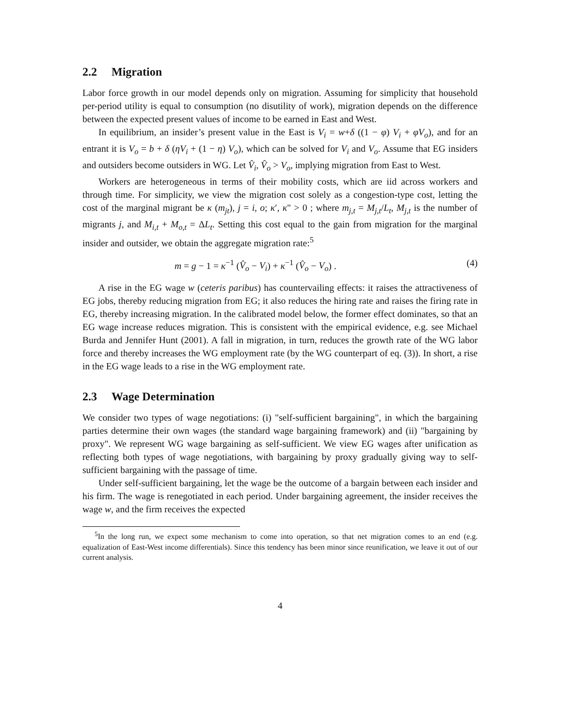2.2 Migration
Labor force growth in our model depends only on migration. Assuming for simplicity that household per-period utility is equal to consumption (no disutility of work), migration depends on the difference between the expected present values of income to be earned in East and West.
In equilibrium, an insider’s present value in the East is V<sub>i</sub> = w+δ ((1 − φ) V<sub>i</sub> + φV<sub>o</sub>), and for an entrant it is V<sub>o</sub> = b + δ (ηV<sub>i</sub> + (1 − η) V<sub>o</sub>), which can be solved for V<sub>i</sub> and V<sub>o</sub>. Assume that EG insiders and outsiders become outsiders in WG. Let V̂<sub>i</sub>, V̂<sub>o</sub> > V<sub>o</sub>, implying migration from East to West.
Workers are heterogeneous in terms of their mobility costs, which are iid across workers and through time. For simplicity, we view the migration cost solely as a congestion-type cost, letting the cost of the marginal migrant be κ (m<sub>jt</sub>), j = i, o; κ′, κ" > 0 ; where m<sub>j,t</sub> = M<sub>j,t</sub>/L<sub>t</sub>, M<sub>j,t</sub> is the number of migrants j, and M<sub>i,t</sub> + M<sub>o,t</sub> = ΔL<sub>t</sub>. Setting this cost equal to the gain from migration for the marginal insider and outsider, we obtain the aggregate migration rate:<sup>5</sup>
m = g − 1 = κ<sup>−1</sup> (V̂<sub>o</sub> − V<sub>i</sub>) + κ<sup>−1</sup> (V̂<sub>o</sub> − V<sub>o</sub>) . (4)
A rise in the EG wage w (ceteris paribus) has countervailing effects: it raises the attractiveness of EG jobs, thereby reducing migration from EG; it also reduces the hiring rate and raises the firing rate in EG, thereby increasing migration. In the calibrated model below, the former effect dominates, so that an EG wage increase reduces migration. This is consistent with the empirical evidence, e.g. see Michael Burda and Jennifer Hunt (2001). A fall in migration, in turn, reduces the growth rate of the WG labor force and thereby increases the WG employment rate (by the WG counterpart of eq. (3)). In short, a rise in the EG wage leads to a rise in the WG employment rate.
2.3 Wage Determination
We consider two types of wage negotiations: (i) "self-sufficient bargaining", in which the bargaining parties determine their own wages (the standard wage bargaining framework) and (ii) "bargaining by proxy". We represent WG wage bargaining as self-sufficient. We view EG wages after unification as reflecting both types of wage negotiations, with bargaining by proxy gradually giving way to self-sufficient bargaining with the passage of time.
Under self-sufficient bargaining, let the wage be the outcome of a bargain between each insider and his firm. The wage is renegotiated in each period. Under bargaining agreement, the insider receives the wage w, and the firm receives the expected
<sup>5</sup> In the long run, we expect some mechanism to come into operation, so that net migration comes to an end (e.g. equalization of East-West income differentials). Since this tendency has been minor since reunification, we leave it out of our current analysis.
4